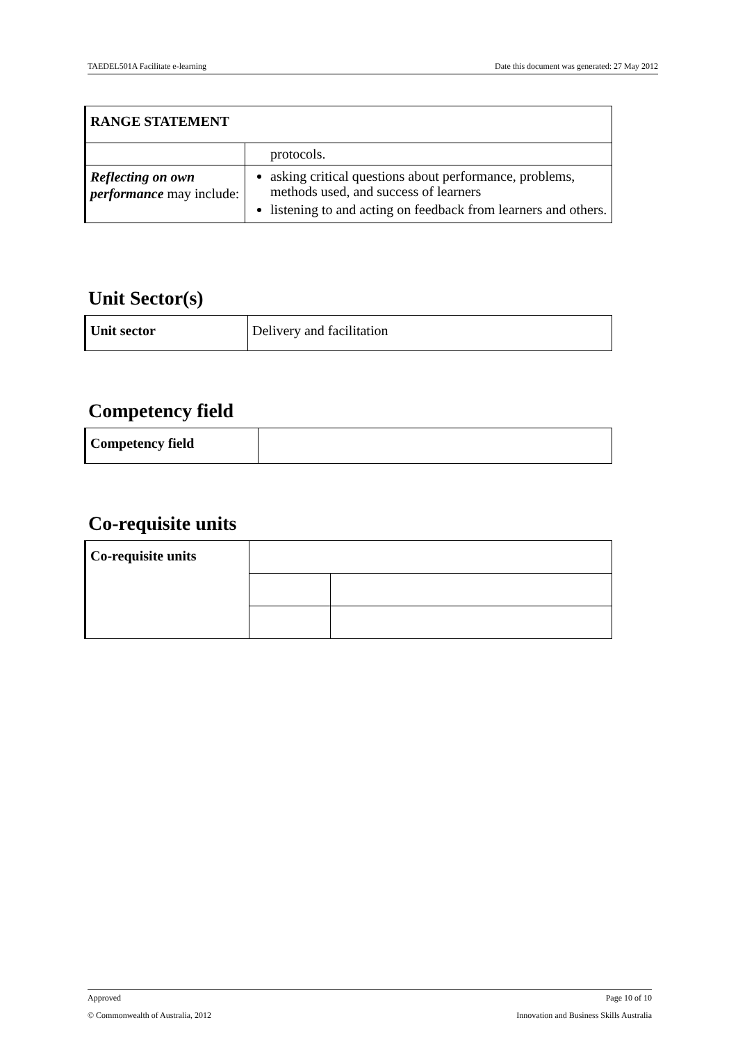TAEDEL501A Facilitate e-learning Date this document was generated: 27 May 2012
| RANGE STATEMENT | |
| | protocols. |
| Reflecting on own performance may include: | asking critical questions about performance, problems, methods used, and success of learners listening to and acting on feedback from learners and others. |
Unit Sector(s)
| Unit sector | Delivery and facilitation |
Competency field
| Competency field | |
Co-requisite units
| Co-requisite units | | |
Approved Page 10 of 10
© Commonwealth of Australia, 2012 Innovation and Business Skills Australia